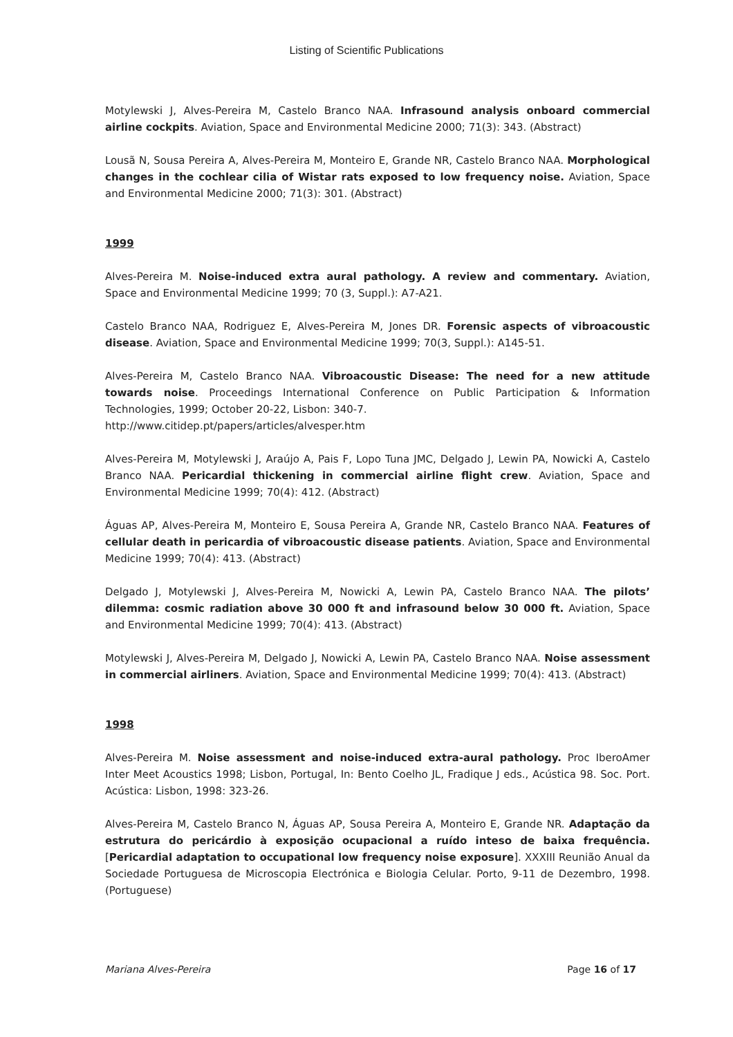Listing of Scientific Publications
Motylewski J, Alves-Pereira M, Castelo Branco NAA. Infrasound analysis onboard commercial airline cockpits. Aviation, Space and Environmental Medicine 2000; 71(3): 343. (Abstract)
Lousã N, Sousa Pereira A, Alves-Pereira M, Monteiro E, Grande NR, Castelo Branco NAA. Morphological changes in the cochlear cilia of Wistar rats exposed to low frequency noise. Aviation, Space and Environmental Medicine 2000; 71(3): 301. (Abstract)
1999
Alves-Pereira M. Noise-induced extra aural pathology. A review and commentary. Aviation, Space and Environmental Medicine 1999; 70 (3, Suppl.): A7-A21.
Castelo Branco NAA, Rodriguez E, Alves-Pereira M, Jones DR. Forensic aspects of vibroacoustic disease. Aviation, Space and Environmental Medicine 1999; 70(3, Suppl.): A145-51.
Alves-Pereira M, Castelo Branco NAA. Vibroacoustic Disease: The need for a new attitude towards noise. Proceedings International Conference on Public Participation & Information Technologies, 1999; October 20-22, Lisbon: 340-7.
http://www.citidep.pt/papers/articles/alvesper.htm
Alves-Pereira M, Motylewski J, Araújo A, Pais F, Lopo Tuna JMC, Delgado J, Lewin PA, Nowicki A, Castelo Branco NAA. Pericardial thickening in commercial airline flight crew. Aviation, Space and Environmental Medicine 1999; 70(4): 412. (Abstract)
Águas AP, Alves-Pereira M, Monteiro E, Sousa Pereira A, Grande NR, Castelo Branco NAA. Features of cellular death in pericardia of vibroacoustic disease patients. Aviation, Space and Environmental Medicine 1999; 70(4): 413. (Abstract)
Delgado J, Motylewski J, Alves-Pereira M, Nowicki A, Lewin PA, Castelo Branco NAA. The pilots’ dilemma: cosmic radiation above 30 000 ft and infrasound below 30 000 ft. Aviation, Space and Environmental Medicine 1999; 70(4): 413. (Abstract)
Motylewski J, Alves-Pereira M, Delgado J, Nowicki A, Lewin PA, Castelo Branco NAA. Noise assessment in commercial airliners. Aviation, Space and Environmental Medicine 1999; 70(4): 413. (Abstract)
1998
Alves-Pereira M. Noise assessment and noise-induced extra-aural pathology. Proc IberoAmer Inter Meet Acoustics 1998; Lisbon, Portugal, In: Bento Coelho JL, Fradique J eds., Acústica 98. Soc. Port. Acústica: Lisbon, 1998: 323-26.
Alves-Pereira M, Castelo Branco N, Águas AP, Sousa Pereira A, Monteiro E, Grande NR. Adaptação da estrutura do pericárdio à exposição ocupacional a ruído inteso de baixa frequência. [Pericardial adaptation to occupational low frequency noise exposure]. XXXIII Reunião Anual da Sociedade Portuguesa de Microscopia Electrónica e Biologia Celular. Porto, 9-11 de Dezembro, 1998. (Portuguese)
Mariana Alves-Pereira Page 16 of 17